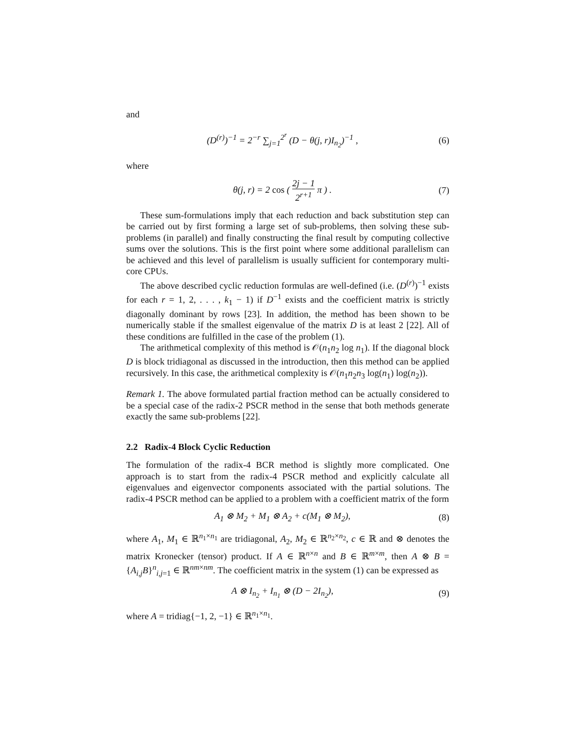and
(D<sup>(r)</sup>)<sup>−1</sup> = 2<sup>−r</sup> ∑<sub>j=1</sub><sup>2<sup>r</sup></sup> (D − θ(j, r)I<sub>n<sub>2</sub></sub>)<sup>−1</sup> ,
(6)
where
θ(j, r) = 2 cos ( 2j − 1 2<sup>r+1</sup> π ) .
(7)
These sum-formulations imply that each reduction and back substitution step can be carried out by first forming a large set of sub-problems, then solving these sub-problems (in parallel) and finally constructing the final result by computing collective sums over the solutions. This is the first point where some additional parallelism can be achieved and this level of parallelism is usually sufficient for contemporary multi-core CPUs.
The above described cyclic reduction formulas are well-defined (i.e. (D<sup>(r)</sup>)<sup>−1</sup> exists for each r = 1, 2, . . . , k<sub>1</sub> − 1) if D<sup>−1</sup> exists and the coefficient matrix is strictly diagonally dominant by rows [23]. In addition, the method has been shown to be numerically stable if the smallest eigenvalue of the matrix D is at least 2 [22]. All of these conditions are fulfilled in the case of the problem (1).
The arithmetical complexity of this method is 𝒪(n<sub>1</sub>n<sub>2</sub> log n<sub>1</sub>). If the diagonal block D is block tridiagonal as discussed in the introduction, then this method can be applied recursively. In this case, the arithmetical complexity is 𝒪(n<sub>1</sub>n<sub>2</sub>n<sub>3</sub> log(n<sub>1</sub>) log(n<sub>2</sub>)).
Remark 1. The above formulated partial fraction method can be actually considered to be a special case of the radix-2 PSCR method in the sense that both methods generate exactly the same sub-problems [22].
2.2 Radix-4 Block Cyclic Reduction
The formulation of the radix-4 BCR method is slightly more complicated. One approach is to start from the radix-4 PSCR method and explicitly calculate all eigenvalues and eigenvector components associated with the partial solutions. The radix-4 PSCR method can be applied to a problem with a coefficient matrix of the form
A<sub>1</sub> ⊗ M<sub>2</sub> + M<sub>1</sub> ⊗ A<sub>2</sub> + c(M<sub>1</sub> ⊗ M<sub>2</sub>),
(8)
where A<sub>1</sub>, M<sub>1</sub> ∈ ℝ<sup>n<sub>1</sub>×n<sub>1</sub></sup> are tridiagonal, A<sub>2</sub>, M<sub>2</sub> ∈ ℝ<sup>n<sub>2</sub>×n<sub>2</sub></sup>, c ∈ ℝ and ⊗ denotes the matrix Kronecker (tensor) product. If A ∈ ℝ<sup>n×n</sup> and B ∈ ℝ<sup>m×m</sup>, then A ⊗ B = {A<sub>i,j</sub>B}<sup>n</sup><sub>i,j=1</sub> ∈ ℝ<sup>nm×nm</sup>. The coefficient matrix in the system (1) can be expressed as
A ⊗ I<sub>n<sub>2</sub></sub> + I<sub>n<sub>1</sub></sub> ⊗ (D − 2I<sub>n<sub>2</sub></sub>), (9)
where A = tridiag{−1, 2, −1} ∈ ℝ<sup>n<sub>1</sub>×n<sub>1</sub></sup>.